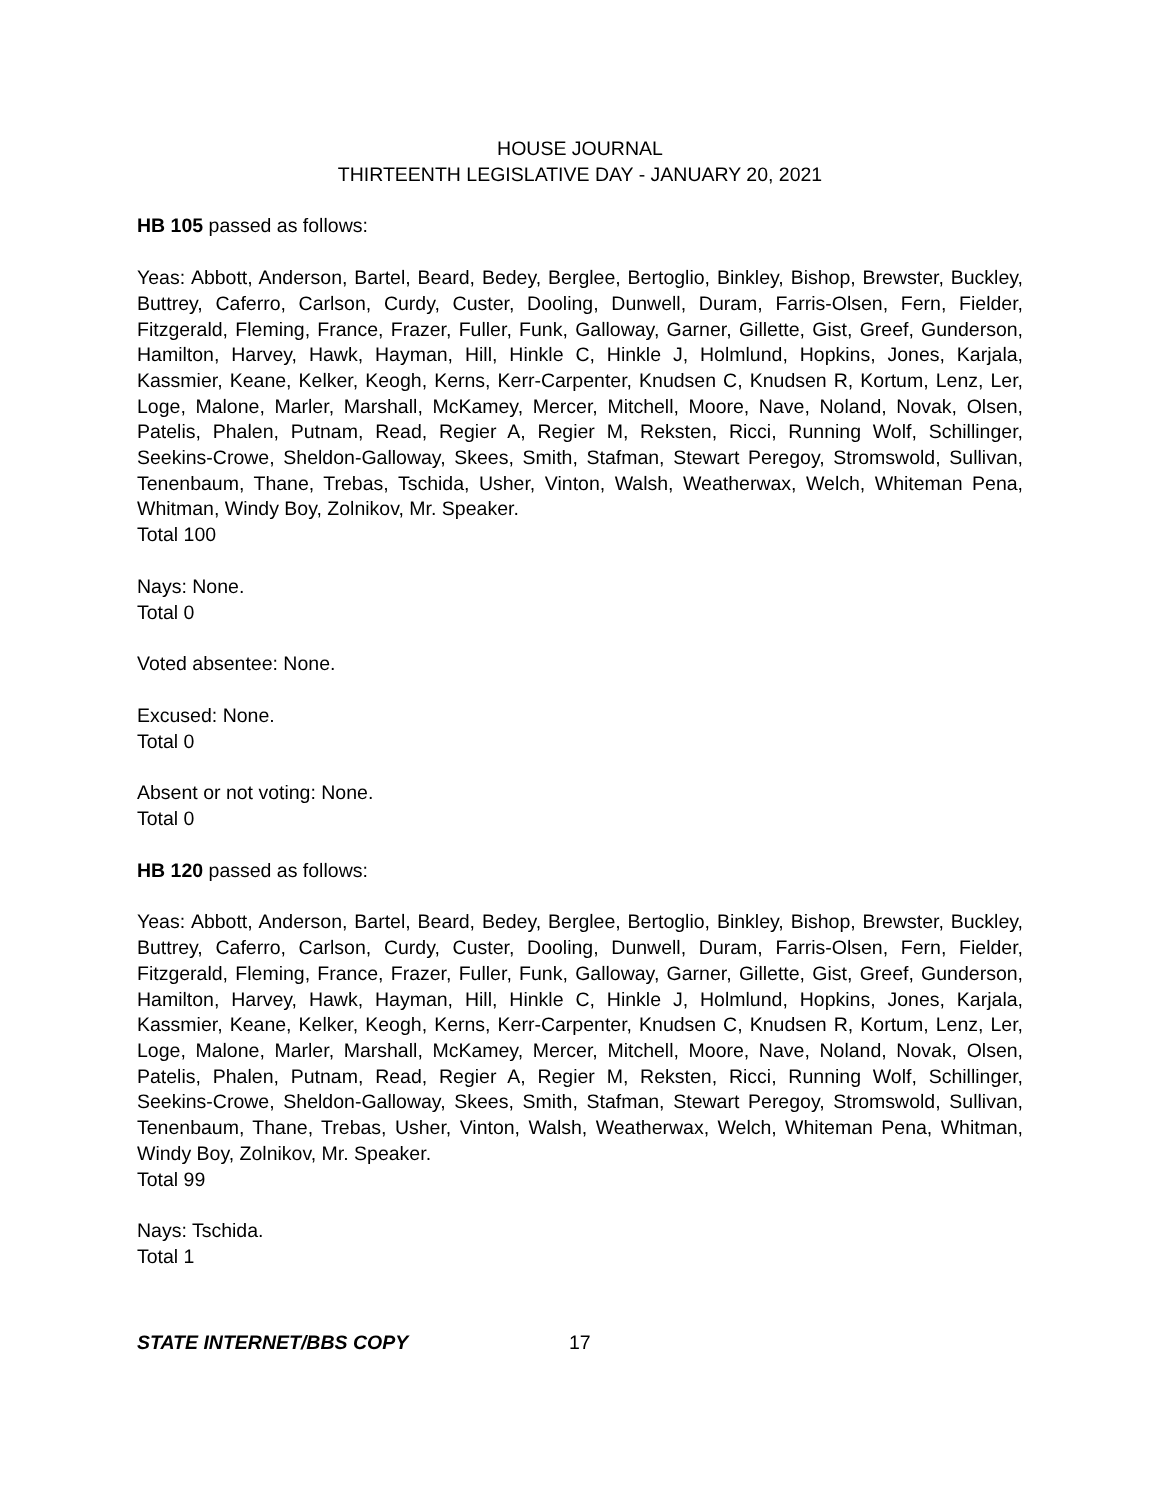HOUSE JOURNAL
THIRTEENTH LEGISLATIVE DAY - JANUARY 20, 2021
HB 105 passed as follows:
Yeas: Abbott, Anderson, Bartel, Beard, Bedey, Berglee, Bertoglio, Binkley, Bishop, Brewster, Buckley, Buttrey, Caferro, Carlson, Curdy, Custer, Dooling, Dunwell, Duram, Farris-Olsen, Fern, Fielder, Fitzgerald, Fleming, France, Frazer, Fuller, Funk, Galloway, Garner, Gillette, Gist, Greef, Gunderson, Hamilton, Harvey, Hawk, Hayman, Hill, Hinkle C, Hinkle J, Holmlund, Hopkins, Jones, Karjala, Kassmier, Keane, Kelker, Keogh, Kerns, Kerr-Carpenter, Knudsen C, Knudsen R, Kortum, Lenz, Ler, Loge, Malone, Marler, Marshall, McKamey, Mercer, Mitchell, Moore, Nave, Noland, Novak, Olsen, Patelis, Phalen, Putnam, Read, Regier A, Regier M, Reksten, Ricci, Running Wolf, Schillinger, Seekins-Crowe, Sheldon-Galloway, Skees, Smith, Stafman, Stewart Peregoy, Stromswold, Sullivan, Tenenbaum, Thane, Trebas, Tschida, Usher, Vinton, Walsh, Weatherwax, Welch, Whiteman Pena, Whitman, Windy Boy, Zolnikov, Mr. Speaker.
Total 100
Nays: None.
Total 0
Voted absentee: None.
Excused: None.
Total 0
Absent or not voting: None.
Total 0
HB 120 passed as follows:
Yeas: Abbott, Anderson, Bartel, Beard, Bedey, Berglee, Bertoglio, Binkley, Bishop, Brewster, Buckley, Buttrey, Caferro, Carlson, Curdy, Custer, Dooling, Dunwell, Duram, Farris-Olsen, Fern, Fielder, Fitzgerald, Fleming, France, Frazer, Fuller, Funk, Galloway, Garner, Gillette, Gist, Greef, Gunderson, Hamilton, Harvey, Hawk, Hayman, Hill, Hinkle C, Hinkle J, Holmlund, Hopkins, Jones, Karjala, Kassmier, Keane, Kelker, Keogh, Kerns, Kerr-Carpenter, Knudsen C, Knudsen R, Kortum, Lenz, Ler, Loge, Malone, Marler, Marshall, McKamey, Mercer, Mitchell, Moore, Nave, Noland, Novak, Olsen, Patelis, Phalen, Putnam, Read, Regier A, Regier M, Reksten, Ricci, Running Wolf, Schillinger, Seekins-Crowe, Sheldon-Galloway, Skees, Smith, Stafman, Stewart Peregoy, Stromswold, Sullivan, Tenenbaum, Thane, Trebas, Usher, Vinton, Walsh, Weatherwax, Welch, Whiteman Pena, Whitman, Windy Boy, Zolnikov, Mr. Speaker.
Total 99
Nays: Tschida.
Total 1
STATE INTERNET/BBS COPY 17